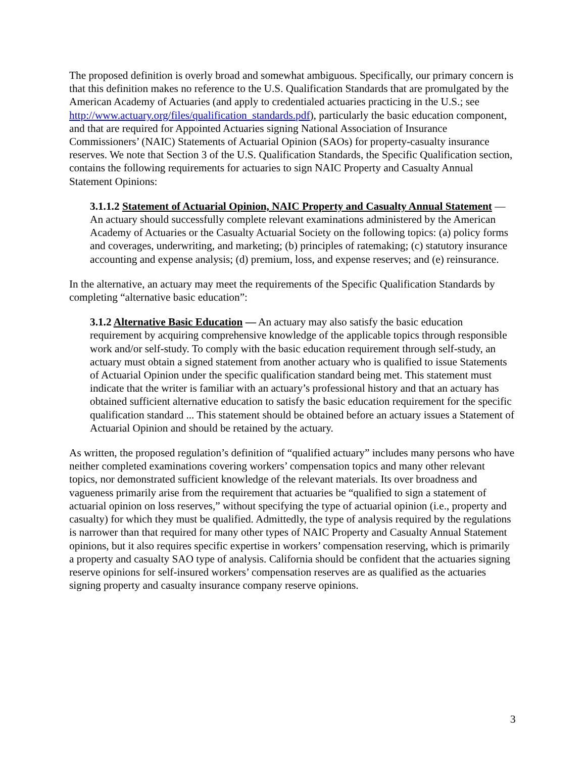The proposed definition is overly broad and somewhat ambiguous. Specifically, our primary concern is that this definition makes no reference to the U.S. Qualification Standards that are promulgated by the American Academy of Actuaries (and apply to credentialed actuaries practicing in the U.S.; see http://www.actuary.org/files/qualification_standards.pdf), particularly the basic education component, and that are required for Appointed Actuaries signing National Association of Insurance Commissioners’ (NAIC) Statements of Actuarial Opinion (SAOs) for property-casualty insurance reserves. We note that Section 3 of the U.S. Qualification Standards, the Specific Qualification section, contains the following requirements for actuaries to sign NAIC Property and Casualty Annual Statement Opinions:
3.1.1.2 Statement of Actuarial Opinion, NAIC Property and Casualty Annual Statement — An actuary should successfully complete relevant examinations administered by the American Academy of Actuaries or the Casualty Actuarial Society on the following topics: (a) policy forms and coverages, underwriting, and marketing; (b) principles of ratemaking; (c) statutory insurance accounting and expense analysis; (d) premium, loss, and expense reserves; and (e) reinsurance.
In the alternative, an actuary may meet the requirements of the Specific Qualification Standards by completing “alternative basic education”:
3.1.2 Alternative Basic Education — An actuary may also satisfy the basic education requirement by acquiring comprehensive knowledge of the applicable topics through responsible work and/or self-study. To comply with the basic education requirement through self-study, an actuary must obtain a signed statement from another actuary who is qualified to issue Statements of Actuarial Opinion under the specific qualification standard being met. This statement must indicate that the writer is familiar with an actuary’s professional history and that an actuary has obtained sufficient alternative education to satisfy the basic education requirement for the specific qualification standard ... This statement should be obtained before an actuary issues a Statement of Actuarial Opinion and should be retained by the actuary.
As written, the proposed regulation’s definition of “qualified actuary” includes many persons who have neither completed examinations covering workers’ compensation topics and many other relevant topics, nor demonstrated sufficient knowledge of the relevant materials. Its over broadness and vagueness primarily arise from the requirement that actuaries be “qualified to sign a statement of actuarial opinion on loss reserves,” without specifying the type of actuarial opinion (i.e., property and casualty) for which they must be qualified. Admittedly, the type of analysis required by the regulations is narrower than that required for many other types of NAIC Property and Casualty Annual Statement opinions, but it also requires specific expertise in workers’ compensation reserving, which is primarily a property and casualty SAO type of analysis. California should be confident that the actuaries signing reserve opinions for self-insured workers’ compensation reserves are as qualified as the actuaries signing property and casualty insurance company reserve opinions.
3